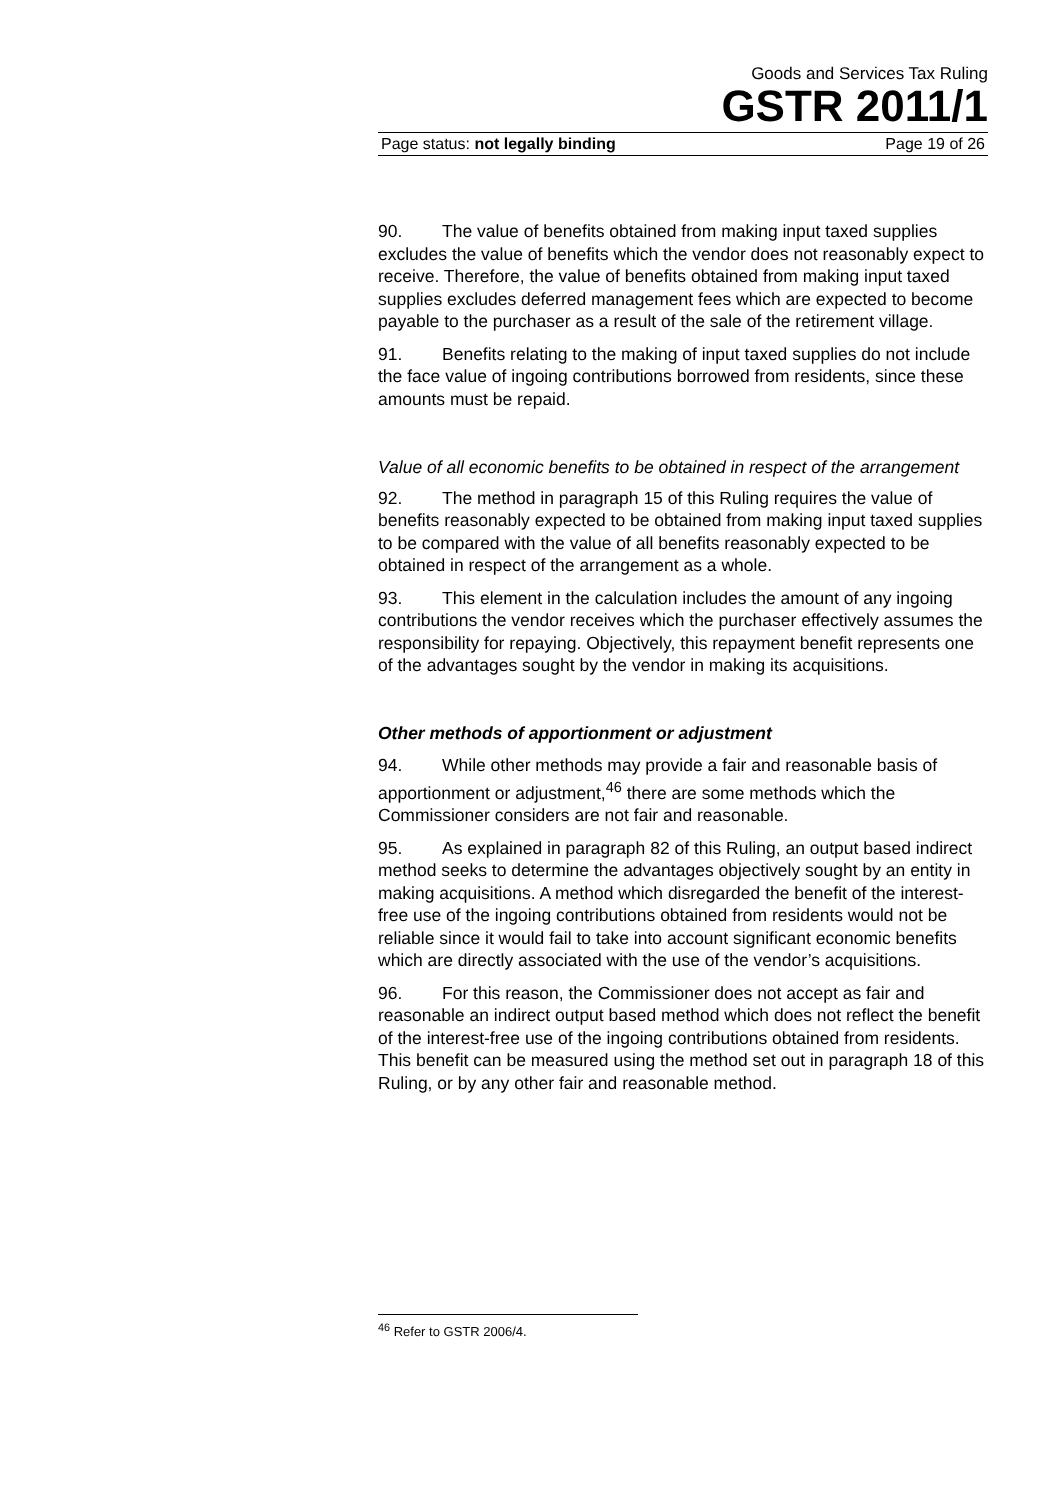Goods and Services Tax Ruling
GSTR 2011/1
Page status: not legally binding Page 19 of 26
90. The value of benefits obtained from making input taxed supplies excludes the value of benefits which the vendor does not reasonably expect to receive. Therefore, the value of benefits obtained from making input taxed supplies excludes deferred management fees which are expected to become payable to the purchaser as a result of the sale of the retirement village.
91. Benefits relating to the making of input taxed supplies do not include the face value of ingoing contributions borrowed from residents, since these amounts must be repaid.
Value of all economic benefits to be obtained in respect of the arrangement
92. The method in paragraph 15 of this Ruling requires the value of benefits reasonably expected to be obtained from making input taxed supplies to be compared with the value of all benefits reasonably expected to be obtained in respect of the arrangement as a whole.
93. This element in the calculation includes the amount of any ingoing contributions the vendor receives which the purchaser effectively assumes the responsibility for repaying. Objectively, this repayment benefit represents one of the advantages sought by the vendor in making its acquisitions.
Other methods of apportionment or adjustment
94. While other methods may provide a fair and reasonable basis of apportionment or adjustment,<sup>46</sup> there are some methods which the Commissioner considers are not fair and reasonable.
95. As explained in paragraph 82 of this Ruling, an output based indirect method seeks to determine the advantages objectively sought by an entity in making acquisitions. A method which disregarded the benefit of the interest-free use of the ingoing contributions obtained from residents would not be reliable since it would fail to take into account significant economic benefits which are directly associated with the use of the vendor’s acquisitions.
96. For this reason, the Commissioner does not accept as fair and reasonable an indirect output based method which does not reflect the benefit of the interest-free use of the ingoing contributions obtained from residents. This benefit can be measured using the method set out in paragraph 18 of this Ruling, or by any other fair and reasonable method.
<sup>46</sup> Refer to GSTR 2006/4.